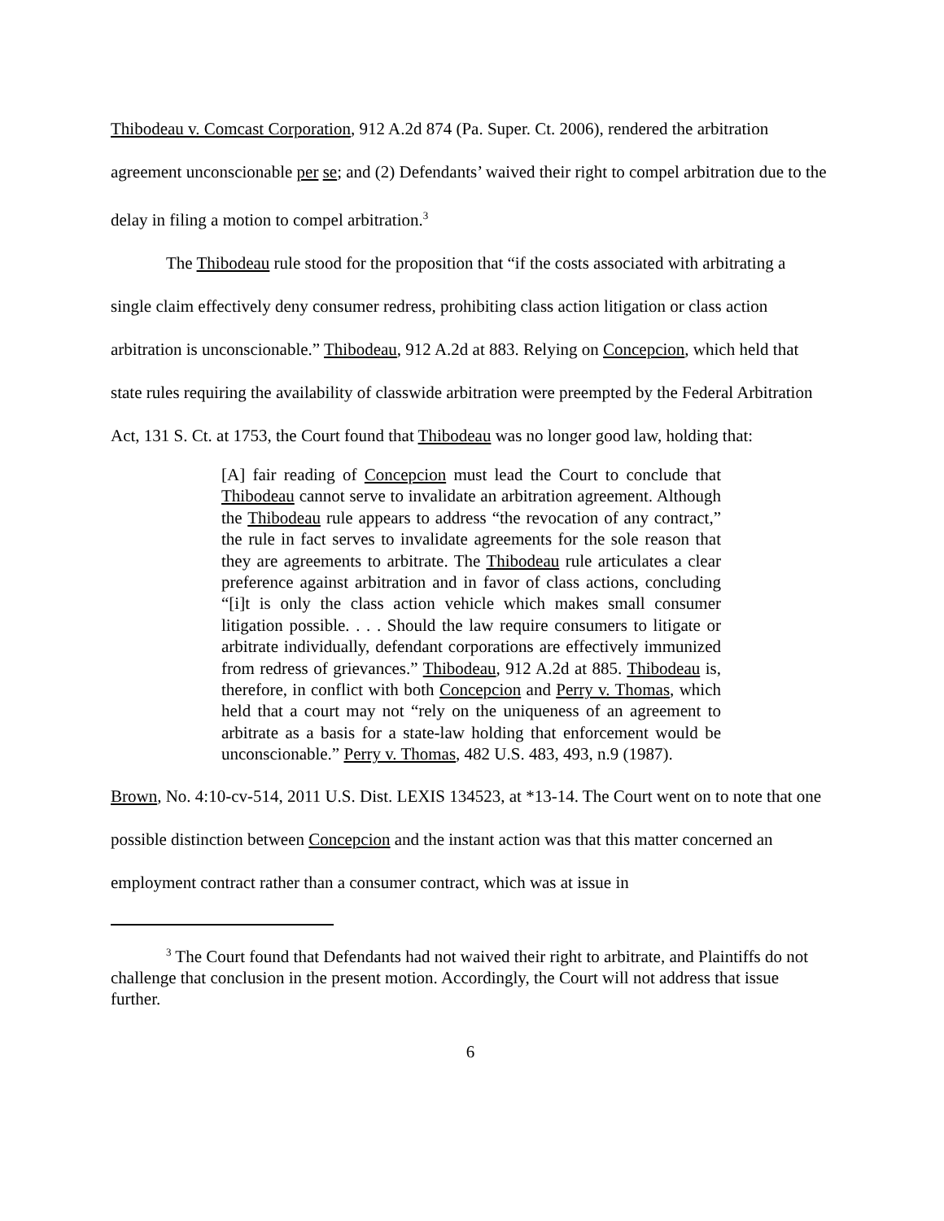Thibodeau v. Comcast Corporation, 912 A.2d 874 (Pa. Super. Ct. 2006), rendered the arbitration agreement unconscionable per se; and (2) Defendants’ waived their right to compel arbitration due to the delay in filing a motion to compel arbitration.<sup>3</sup>
The Thibodeau rule stood for the proposition that “if the costs associated with arbitrating a single claim effectively deny consumer redress, prohibiting class action litigation or class action arbitration is unconscionable.” Thibodeau, 912 A.2d at 883. Relying on Concepcion, which held that state rules requiring the availability of classwide arbitration were preempted by the Federal Arbitration Act, 131 S. Ct. at 1753, the Court found that Thibodeau was no longer good law, holding that:
[A] fair reading of Concepcion must lead the Court to conclude that Thibodeau cannot serve to invalidate an arbitration agreement. Although the Thibodeau rule appears to address “the revocation of any contract,” the rule in fact serves to invalidate agreements for the sole reason that they are agreements to arbitrate. The Thibodeau rule articulates a clear preference against arbitration and in favor of class actions, concluding “[i]t is only the class action vehicle which makes small consumer litigation possible. . . . Should the law require consumers to litigate or arbitrate individually, defendant corporations are effectively immunized from redress of grievances.” Thibodeau, 912 A.2d at 885. Thibodeau is, therefore, in conflict with both Concepcion and Perry v. Thomas, which held that a court may not “rely on the uniqueness of an agreement to arbitrate as a basis for a state-law holding that enforcement would be unconscionable.” Perry v. Thomas, 482 U.S. 483, 493, n.9 (1987).
Brown, No. 4:10-cv-514, 2011 U.S. Dist. LEXIS 134523, at *13-14. The Court went on to note that one possible distinction between Concepcion and the instant action was that this matter concerned an employment contract rather than a consumer contract, which was at issue in
<sup>3</sup> The Court found that Defendants had not waived their right to arbitrate, and Plaintiffs do not challenge that conclusion in the present motion. Accordingly, the Court will not address that issue further.
6